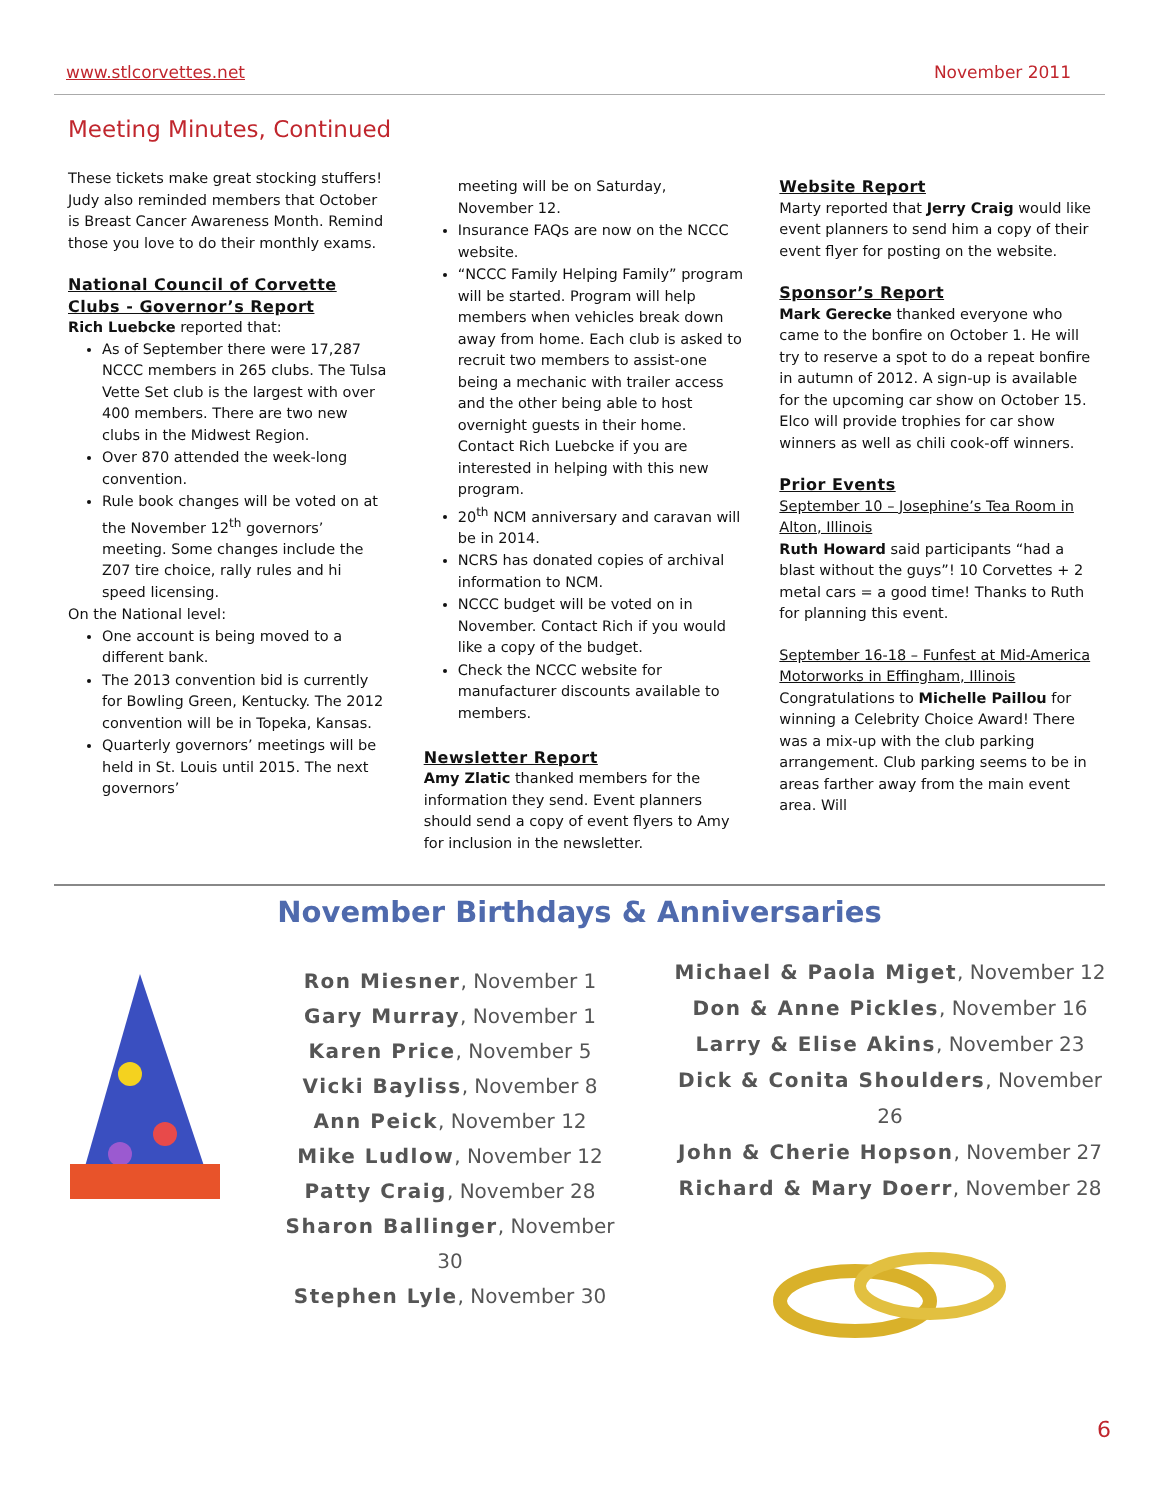www.stlcorvettes.net November 2011
Meeting Minutes, Continued
These tickets make great stocking stuffers! Judy also reminded members that October is Breast Cancer Awareness Month. Remind those you love to do their monthly exams.
National Council of Corvette Clubs - Governor’s Report
Rich Luebcke reported that:
As of September there were 17,287 NCCC members in 265 clubs. The Tulsa Vette Set club is the largest with over 400 members. There are two new clubs in the Midwest Region.
Over 870 attended the week-long convention.
Rule book changes will be voted on at the November 12<sup>th</sup> governors’ meeting. Some changes include the Z07 tire choice, rally rules and hi speed licensing.
On the National level:
One account is being moved to a different bank.
The 2013 convention bid is currently for Bowling Green, Kentucky. The 2012 convention will be in Topeka, Kansas.
Quarterly governors’ meetings will be held in St. Louis until 2015. The next governors’
meeting will be on Saturday, November 12.
Insurance FAQs are now on the NCCC website.
“NCCC Family Helping Family” program will be started. Program will help members when vehicles break down away from home. Each club is asked to recruit two members to assist-one being a mechanic with trailer access and the other being able to host overnight guests in their home. Contact Rich Luebcke if you are interested in helping with this new program.
20<sup>th</sup> NCM anniversary and caravan will be in 2014.
NCRS has donated copies of archival information to NCM.
NCCC budget will be voted on in November. Contact Rich if you would like a copy of the budget.
Check the NCCC website for manufacturer discounts available to members.
Newsletter Report
Amy Zlatic thanked members for the information they send. Event planners should send a copy of event flyers to Amy for inclusion in the newsletter.
Website Report
Marty reported that Jerry Craig would like event planners to send him a copy of their event flyer for posting on the website.
Sponsor’s Report
Mark Gerecke thanked everyone who came to the bonfire on October 1. He will try to reserve a spot to do a repeat bonfire in autumn of 2012. A sign-up is available for the upcoming car show on October 15. Elco will provide trophies for car show winners as well as chili cook-off winners.
Prior Events
September 10 – Josephine’s Tea Room in Alton, Illinois
Ruth Howard said participants “had a blast without the guys”! 10 Corvettes + 2 metal cars = a good time! Thanks to Ruth for planning this event.
September 16-18 – Funfest at Mid-America Motorworks in Effingham, Illinois
Congratulations to Michelle Paillou for winning a Celebrity Choice Award! There was a mix-up with the club parking arrangement. Club parking seems to be in areas farther away from the main event area. Will
November Birthdays & Anniversaries
Ron Miesner, November 1
Gary Murray, November 1
Karen Price, November 5
Vicki Bayliss, November 8
Ann Peick, November 12
Mike Ludlow, November 12
Patty Craig, November 28
Sharon Ballinger, November 30
Stephen Lyle, November 30
Michael & Paola Miget, November 12
Don & Anne Pickles, November 16
Larry & Elise Akins, November 23
Dick & Conita Shoulders, November 26
John & Cherie Hopson, November 27
Richard & Mary Doerr, November 28
6